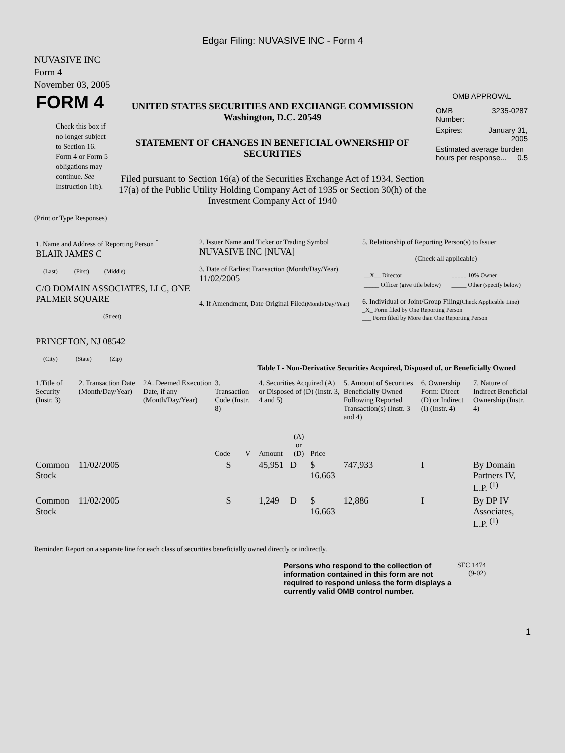Edgar Filing: NUVASIVE INC - Form 4
NUVASIVE INC
Form 4
November 03, 2005
| FORM 4 Check this box if no longer subject to Section 16. Form 4 or Form 5 obligations may continue. See Instruction 1(b). | UNITED STATES SECURITIES AND EXCHANGE COMMISSION Washington, D.C. 20549 STATEMENT OF CHANGES IN BENEFICIAL OWNERSHIP OF SECURITIES Filed pursuant to Section 16(a) of the Securities Exchange Act of 1934, Section 17(a) of the Public Utility Holding Company Act of 1935 or Section 30(h) of the Investment Company Act of 1940 | OMB APPROVAL / OMB Number: / 3235-0287 / / Expires: / January 31, 2005 / / Estimated average burden hours per response... 0.5 / / |
(Print or Type Responses)
| 1. Name and Address of Reporting Person <sup>*</sup> BLAIR JAMES C (Last) (First) (Middle) C/O DOMAIN ASSOCIATES, LLC, ONE PALMER SQUARE (Street) PRINCETON, NJ 08542 (City) (State) (Zip) | 2. Issuer Name and Ticker or Trading Symbol NUVASIVE INC [NUVA] 3. Date of Earliest Transaction (Month/Day/Year) 11/02/2005 4. If Amendment, Date Original Filed (Month/Day/Year) | 5. Relationship of Reporting Person(s) to Issuer (Check all applicable) / __X__ Director / _____ 10% Owner / / _____ Officer (give title below) / _____ Other (specify below) / 6. Individual or Joint/Group Filing (Check Applicable Line) _X_ Form filed by One Reporting Person ___ Form filed by More than One Reporting Person |
Table I - Non-Derivative Securities Acquired, Disposed of, or Beneficially Owned
| 1.Title of Security (Instr. 3) | 2. Transaction Date (Month/Day/Year) | 2A. Deemed Execution Date, if any (Month/Day/Year) | 3. Transaction Code (Instr. 8) | | 4. Securities Acquired (A) or Disposed of (D) (Instr. 3, 4 and 5) | | | 5. Amount of Securities Beneficially Owned Following Reported Transaction(s) (Instr. 3 and 4) | 6. Ownership Form: Direct (D) or Indirect (I) (Instr. 4) | 7. Nature of Indirect Beneficial Ownership (Instr. 4) |
| --- | --- | --- | --- | --- | --- | --- | --- | --- | --- | --- |
| | | | Code | V | Amount | (A) or (D) | Price | | | |
| Common Stock | 11/02/2005 | | S | | 45,951 | D | $ 16.663 | 747,933 | I | By Domain Partners IV, L.P. <sup>(1)</sup> |
| Common Stock | 11/02/2005 | | S | | 1,249 | D | $ 16.663 | 12,886 | I | By DP IV Associates, L.P. <sup>(1)</sup> |
Reminder: Report on a separate line for each class of securities beneficially owned directly or indirectly.
| Persons who respond to the collection of information contained in this form are not required to respond unless the form displays a currently valid OMB control number. | SEC 1474 (9-02) |
1